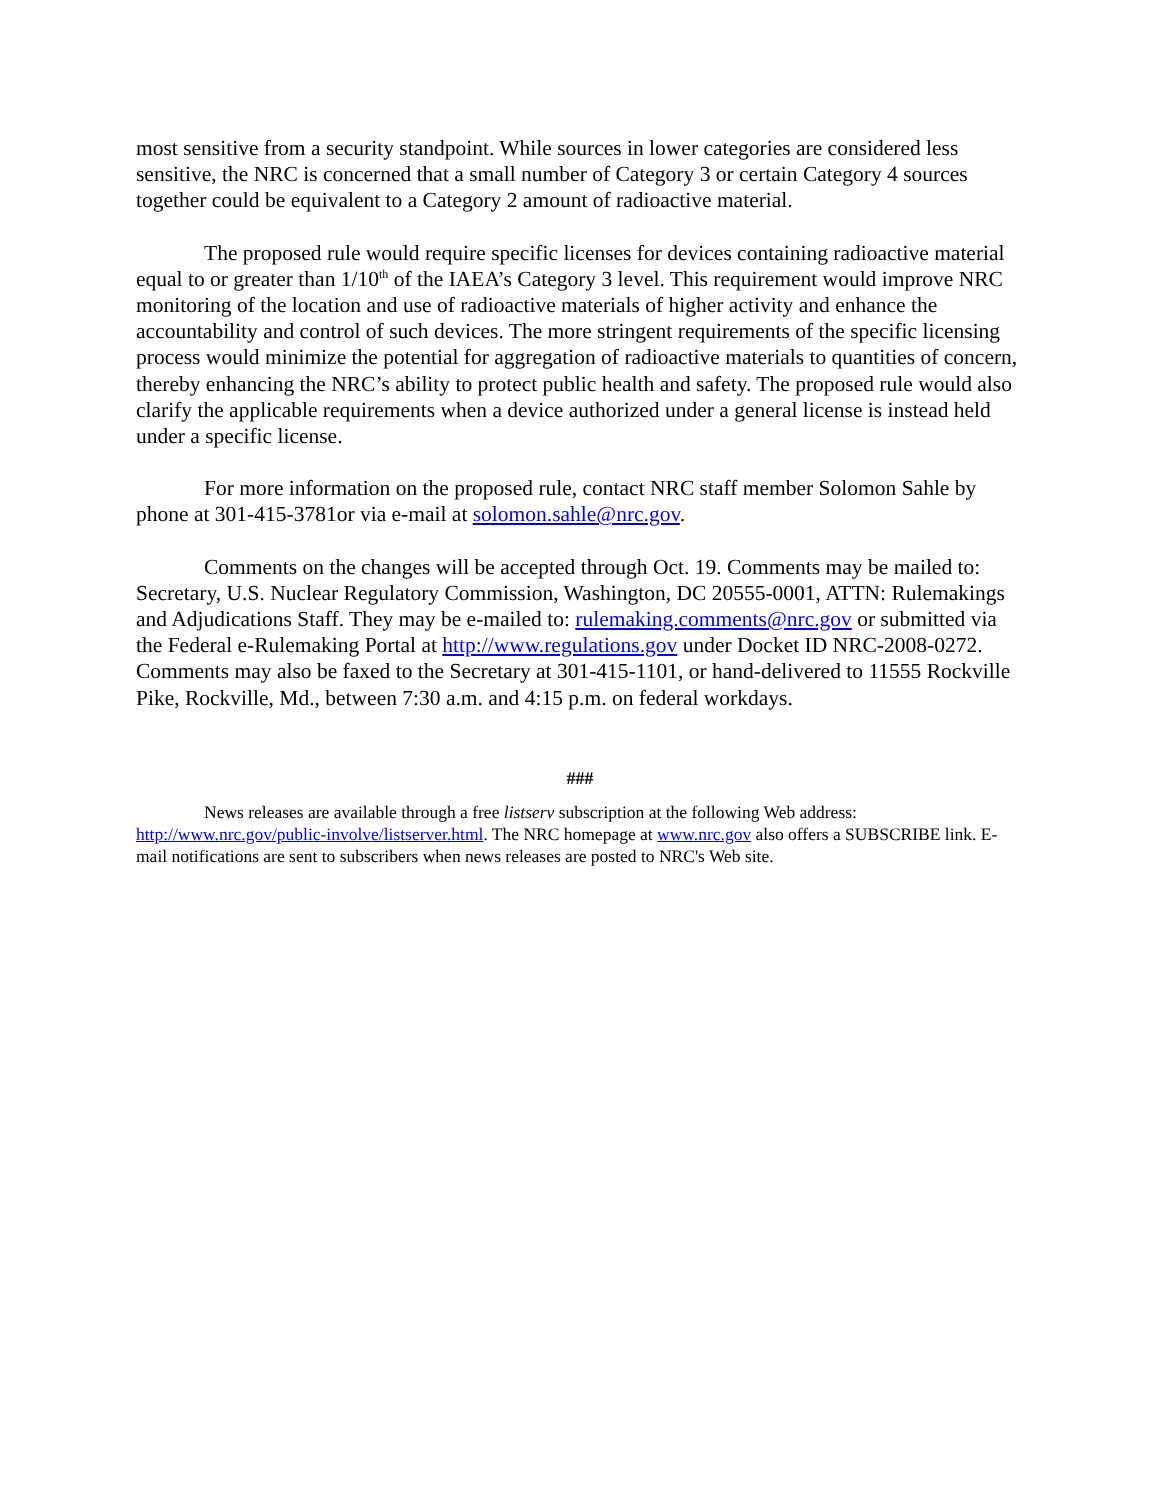most sensitive from a security standpoint. While sources in lower categories are considered less sensitive, the NRC is concerned that a small number of Category 3 or certain Category 4 sources together could be equivalent to a Category 2 amount of radioactive material.
The proposed rule would require specific licenses for devices containing radioactive material equal to or greater than 1/10<sup>th</sup> of the IAEA’s Category 3 level. This requirement would improve NRC monitoring of the location and use of radioactive materials of higher activity and enhance the accountability and control of such devices. The more stringent requirements of the specific licensing process would minimize the potential for aggregation of radioactive materials to quantities of concern, thereby enhancing the NRC’s ability to protect public health and safety. The proposed rule would also clarify the applicable requirements when a device authorized under a general license is instead held under a specific license.
For more information on the proposed rule, contact NRC staff member Solomon Sahle by phone at 301-415-3781or via e-mail at solomon.sahle@nrc.gov.
Comments on the changes will be accepted through Oct. 19. Comments may be mailed to: Secretary, U.S. Nuclear Regulatory Commission, Washington, DC 20555-0001, ATTN: Rulemakings and Adjudications Staff. They may be e-mailed to: rulemaking.comments@nrc.gov or submitted via the Federal e-Rulemaking Portal at http://www.regulations.gov under Docket ID NRC-2008-0272. Comments may also be faxed to the Secretary at 301-415-1101, or hand-delivered to 11555 Rockville Pike, Rockville, Md., between 7:30 a.m. and 4:15 p.m. on federal workdays.
###
News releases are available through a free listserv subscription at the following Web address: http://www.nrc.gov/public-involve/listserver.html. The NRC homepage at www.nrc.gov also offers a SUBSCRIBE link. E-mail notifications are sent to subscribers when news releases are posted to NRC's Web site.